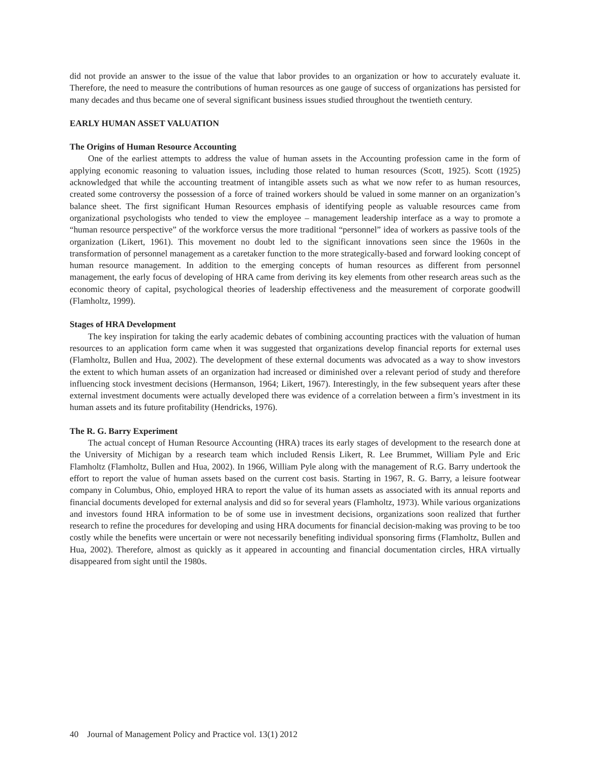did not provide an answer to the issue of the value that labor provides to an organization or how to accurately evaluate it. Therefore, the need to measure the contributions of human resources as one gauge of success of organizations has persisted for many decades and thus became one of several significant business issues studied throughout the twentieth century.
EARLY HUMAN ASSET VALUATION
The Origins of Human Resource Accounting
One of the earliest attempts to address the value of human assets in the Accounting profession came in the form of applying economic reasoning to valuation issues, including those related to human resources (Scott, 1925). Scott (1925) acknowledged that while the accounting treatment of intangible assets such as what we now refer to as human resources, created some controversy the possession of a force of trained workers should be valued in some manner on an organization’s balance sheet. The first significant Human Resources emphasis of identifying people as valuable resources came from organizational psychologists who tended to view the employee – management leadership interface as a way to promote a “human resource perspective” of the workforce versus the more traditional “personnel” idea of workers as passive tools of the organization (Likert, 1961). This movement no doubt led to the significant innovations seen since the 1960s in the transformation of personnel management as a caretaker function to the more strategically-based and forward looking concept of human resource management. In addition to the emerging concepts of human resources as different from personnel management, the early focus of developing of HRA came from deriving its key elements from other research areas such as the economic theory of capital, psychological theories of leadership effectiveness and the measurement of corporate goodwill (Flamholtz, 1999).
Stages of HRA Development
The key inspiration for taking the early academic debates of combining accounting practices with the valuation of human resources to an application form came when it was suggested that organizations develop financial reports for external uses (Flamholtz, Bullen and Hua, 2002). The development of these external documents was advocated as a way to show investors the extent to which human assets of an organization had increased or diminished over a relevant period of study and therefore influencing stock investment decisions (Hermanson, 1964; Likert, 1967). Interestingly, in the few subsequent years after these external investment documents were actually developed there was evidence of a correlation between a firm’s investment in its human assets and its future profitability (Hendricks, 1976).
The R. G. Barry Experiment
The actual concept of Human Resource Accounting (HRA) traces its early stages of development to the research done at the University of Michigan by a research team which included Rensis Likert, R. Lee Brummet, William Pyle and Eric Flamholtz (Flamholtz, Bullen and Hua, 2002). In 1966, William Pyle along with the management of R.G. Barry undertook the effort to report the value of human assets based on the current cost basis. Starting in 1967, R. G. Barry, a leisure footwear company in Columbus, Ohio, employed HRA to report the value of its human assets as associated with its annual reports and financial documents developed for external analysis and did so for several years (Flamholtz, 1973). While various organizations and investors found HRA information to be of some use in investment decisions, organizations soon realized that further research to refine the procedures for developing and using HRA documents for financial decision-making was proving to be too costly while the benefits were uncertain or were not necessarily benefiting individual sponsoring firms (Flamholtz, Bullen and Hua, 2002). Therefore, almost as quickly as it appeared in accounting and financial documentation circles, HRA virtually disappeared from sight until the 1980s.
40 Journal of Management Policy and Practice vol. 13(1) 2012